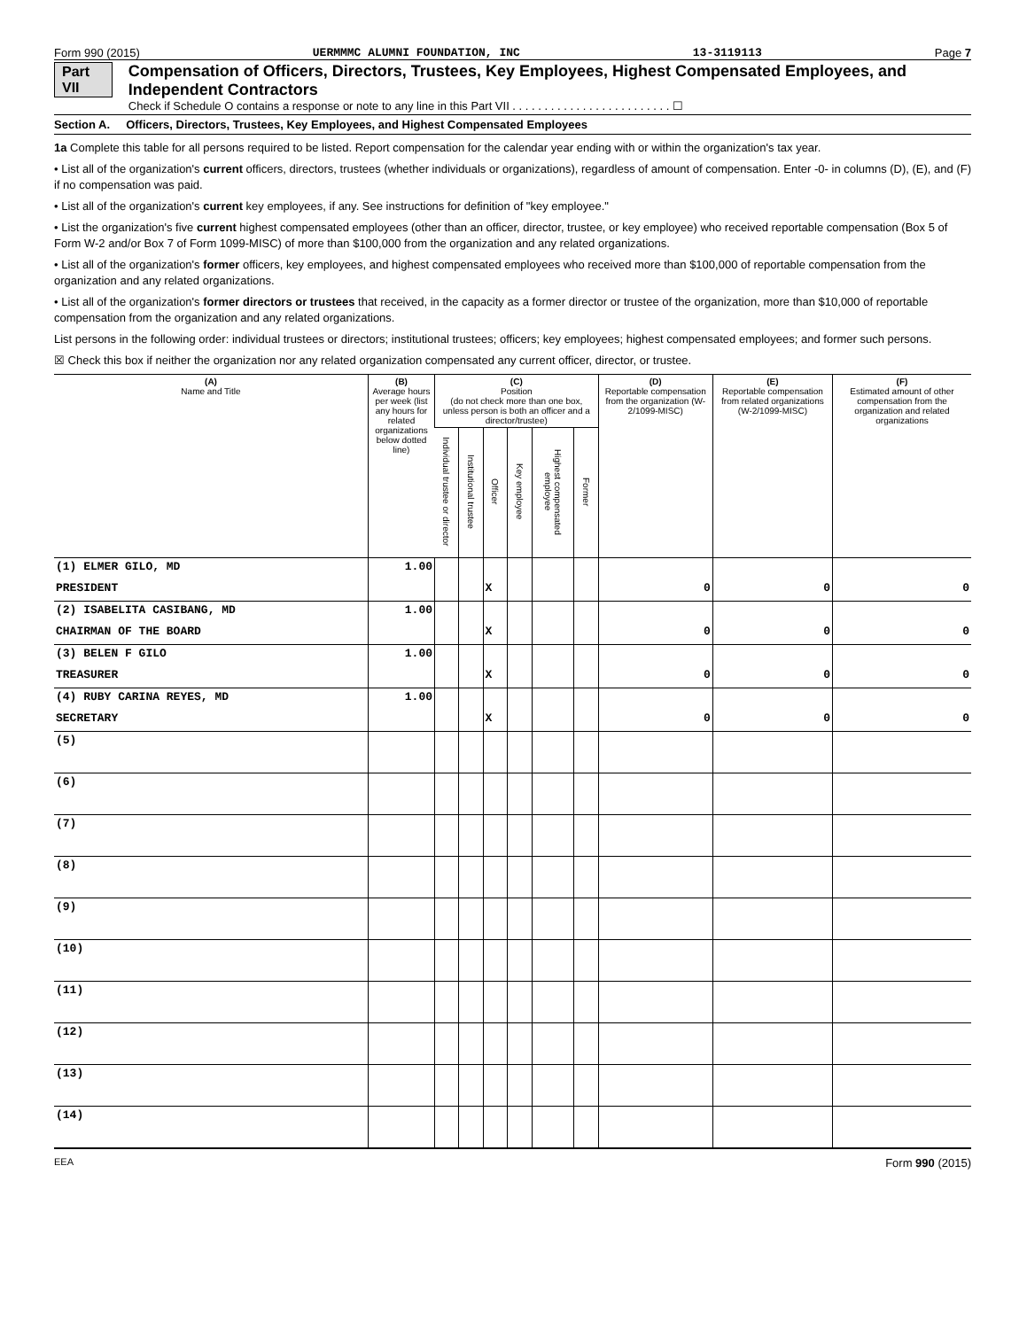Form 990 (2015) UERMMMC ALUMNI FOUNDATION, INC 13-3119113 Page 7
Part VII Compensation of Officers, Directors, Trustees, Key Employees, Highest Compensated Employees, and Independent Contractors
Check if Schedule O contains a response or note to any line in this Part VII . . . . . . . . . . . . . . . . . . . . . . . . . ☐
Section A. Officers, Directors, Trustees, Key Employees, and Highest Compensated Employees
1a Complete this table for all persons required to be listed. Report compensation for the calendar year ending with or within the organization's tax year.
• List all of the organization's current officers, directors, trustees (whether individuals or organizations), regardless of amount of compensation. Enter -0- in columns (D), (E), and (F) if no compensation was paid.
• List all of the organization's current key employees, if any. See instructions for definition of "key employee."
• List the organization's five current highest compensated employees (other than an officer, director, trustee, or key employee) who received reportable compensation (Box 5 of Form W-2 and/or Box 7 of Form 1099-MISC) of more than $100,000 from the organization and any related organizations.
• List all of the organization's former officers, key employees, and highest compensated employees who received more than $100,000 of reportable compensation from the organization and any related organizations.
• List all of the organization's former directors or trustees that received, in the capacity as a former director or trustee of the organization, more than $10,000 of reportable compensation from the organization and any related organizations.
List persons in the following order: individual trustees or directors; institutional trustees; officers; key employees; highest compensated employees; and former such persons.
☒ Check this box if neither the organization nor any related organization compensated any current officer, director, or trustee.
| (A) Name and Title | (B) Average hours per week (list any hours for related organizations below dotted line) | (C) Position (do not check more than one box, unless person is both an officer and a director/trustee) | | | | | | (D) Reportable compensation from the organization (W-2/1099-MISC) | (E) Reportable compensation from related organizations (W-2/1099-MISC) | (F) Estimated amount of other compensation from the organization and related organizations |
| --- | --- | --- | --- | --- | --- | --- | --- | --- | --- | --- |
| | | Individual trustee or director | Institutional trustee | Officer | Key employee | Highest compensated employee | Former | | | |
| (1) ELMER GILO, MD | 1.00 | | | | | | | | | |
| PRESIDENT | | | | X | | | | 0 | 0 | 0 |
| (2) ISABELITA CASIBANG, MD | 1.00 | | | | | | | | | |
| CHAIRMAN OF THE BOARD | | | | X | | | | 0 | 0 | 0 |
| (3) BELEN F GILO | 1.00 | | | | | | | | | |
| TREASURER | | | | X | | | | 0 | 0 | 0 |
| (4) RUBY CARINA REYES, MD | 1.00 | | | | | | | | | |
| SECRETARY | | | | X | | | | 0 | 0 | 0 |
| (5) | | | | | | | | | | |
| (6) | | | | | | | | | | |
| (7) | | | | | | | | | | |
| (8) | | | | | | | | | | |
| (9) | | | | | | | | | | |
| (10) | | | | | | | | | | |
| (11) | | | | | | | | | | |
| (12) | | | | | | | | | | |
| (13) | | | | | | | | | | |
| (14) | | | | | | | | | | |
EEA Form 990 (2015)